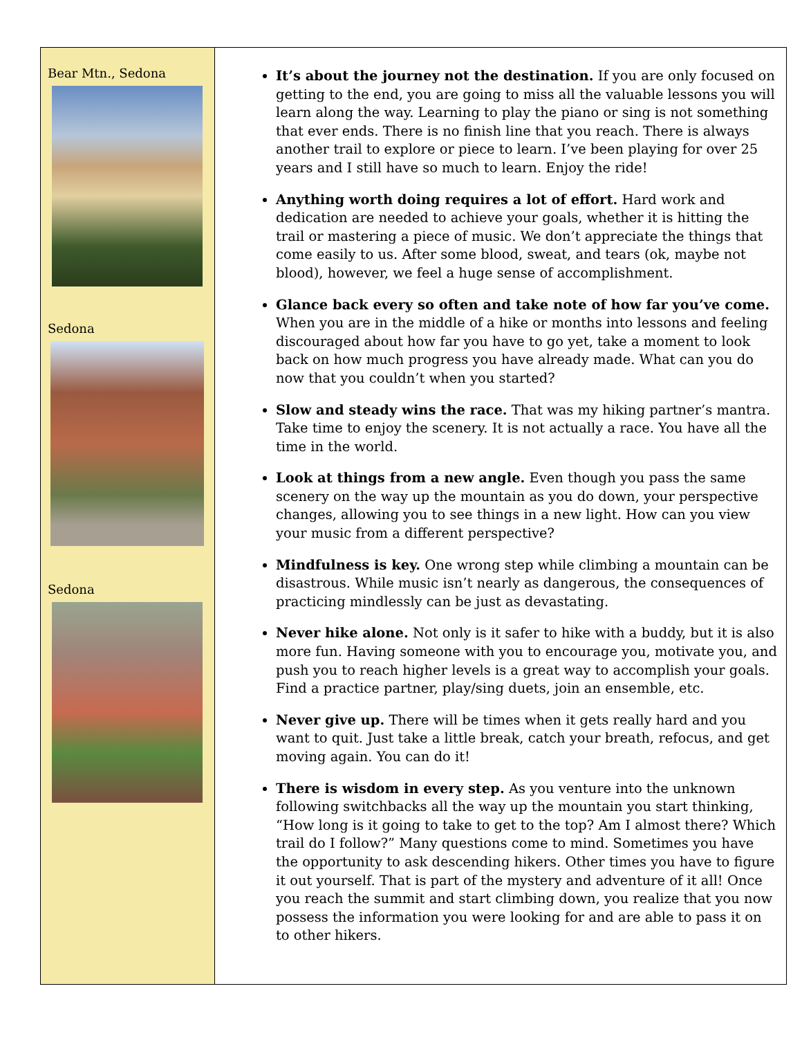Bear Mtn., Sedona
Sedona
Sedona
It’s about the journey not the destination. If you are only focused on getting to the end, you are going to miss all the valuable lessons you will learn along the way. Learning to play the piano or sing is not something that ever ends. There is no finish line that you reach. There is always another trail to explore or piece to learn. I’ve been playing for over 25 years and I still have so much to learn. Enjoy the ride!
Anything worth doing requires a lot of effort. Hard work and dedication are needed to achieve your goals, whether it is hitting the trail or mastering a piece of music. We don’t appreciate the things that come easily to us. After some blood, sweat, and tears (ok, maybe not blood), however, we feel a huge sense of accomplishment.
Glance back every so often and take note of how far you’ve come. When you are in the middle of a hike or months into lessons and feeling discouraged about how far you have to go yet, take a moment to look back on how much progress you have already made. What can you do now that you couldn’t when you started?
Slow and steady wins the race. That was my hiking partner’s mantra. Take time to enjoy the scenery. It is not actually a race. You have all the time in the world.
Look at things from a new angle. Even though you pass the same scenery on the way up the mountain as you do down, your perspective changes, allowing you to see things in a new light. How can you view your music from a different perspective?
Mindfulness is key. One wrong step while climbing a mountain can be disastrous. While music isn’t nearly as dangerous, the consequences of practicing mindlessly can be just as devastating.
Never hike alone. Not only is it safer to hike with a buddy, but it is also more fun. Having someone with you to encourage you, motivate you, and push you to reach higher levels is a great way to accomplish your goals. Find a practice partner, play/sing duets, join an ensemble, etc.
Never give up. There will be times when it gets really hard and you want to quit. Just take a little break, catch your breath, refocus, and get moving again. You can do it!
There is wisdom in every step. As you venture into the unknown following switchbacks all the way up the mountain you start thinking, “How long is it going to take to get to the top? Am I almost there? Which trail do I follow?” Many questions come to mind. Sometimes you have the opportunity to ask descending hikers. Other times you have to figure it out yourself. That is part of the mystery and adventure of it all! Once you reach the summit and start climbing down, you realize that you now possess the information you were looking for and are able to pass it on to other hikers.